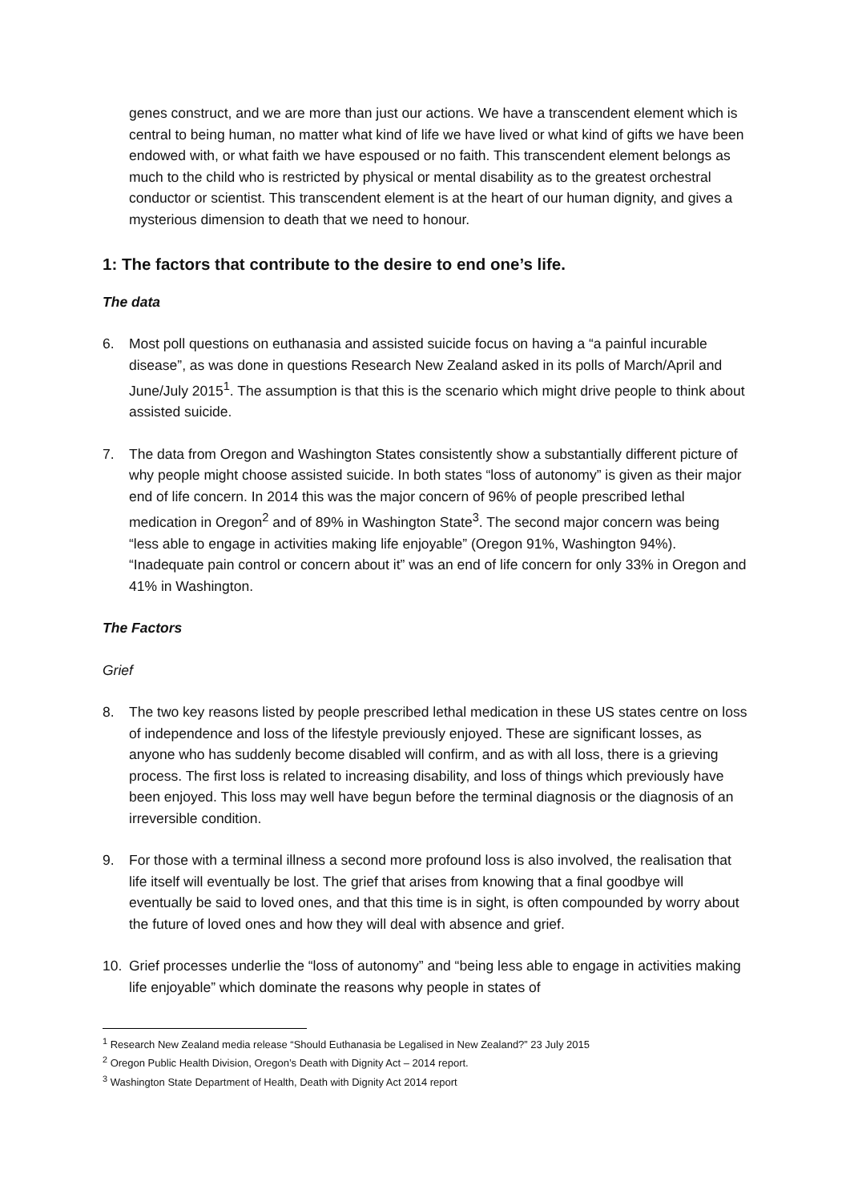genes construct, and we are more than just our actions. We have a transcendent element which is central to being human, no matter what kind of life we have lived or what kind of gifts we have been endowed with, or what faith we have espoused or no faith. This transcendent element belongs as much to the child who is restricted by physical or mental disability as to the greatest orchestral conductor or scientist. This transcendent element is at the heart of our human dignity, and gives a mysterious dimension to death that we need to honour.
1: The factors that contribute to the desire to end one’s life.
The data
6. Most poll questions on euthanasia and assisted suicide focus on having a “a painful incurable disease”, as was done in questions Research New Zealand asked in its polls of March/April and June/July 2015<sup>1</sup>. The assumption is that this is the scenario which might drive people to think about assisted suicide.
7. The data from Oregon and Washington States consistently show a substantially different picture of why people might choose assisted suicide. In both states “loss of autonomy” is given as their major end of life concern. In 2014 this was the major concern of 96% of people prescribed lethal medication in Oregon<sup>2</sup> and of 89% in Washington State<sup>3</sup>. The second major concern was being “less able to engage in activities making life enjoyable” (Oregon 91%, Washington 94%). “Inadequate pain control or concern about it” was an end of life concern for only 33% in Oregon and 41% in Washington.
The Factors
Grief
8. The two key reasons listed by people prescribed lethal medication in these US states centre on loss of independence and loss of the lifestyle previously enjoyed. These are significant losses, as anyone who has suddenly become disabled will confirm, and as with all loss, there is a grieving process. The first loss is related to increasing disability, and loss of things which previously have been enjoyed. This loss may well have begun before the terminal diagnosis or the diagnosis of an irreversible condition.
9. For those with a terminal illness a second more profound loss is also involved, the realisation that life itself will eventually be lost. The grief that arises from knowing that a final goodbye will eventually be said to loved ones, and that this time is in sight, is often compounded by worry about the future of loved ones and how they will deal with absence and grief.
10. Grief processes underlie the “loss of autonomy” and “being less able to engage in activities making life enjoyable” which dominate the reasons why people in states of
<sup>1</sup> Research New Zealand media release “Should Euthanasia be Legalised in New Zealand?” 23 July 2015
<sup>2</sup> Oregon Public Health Division, Oregon’s Death with Dignity Act – 2014 report.
<sup>3</sup> Washington State Department of Health, Death with Dignity Act 2014 report